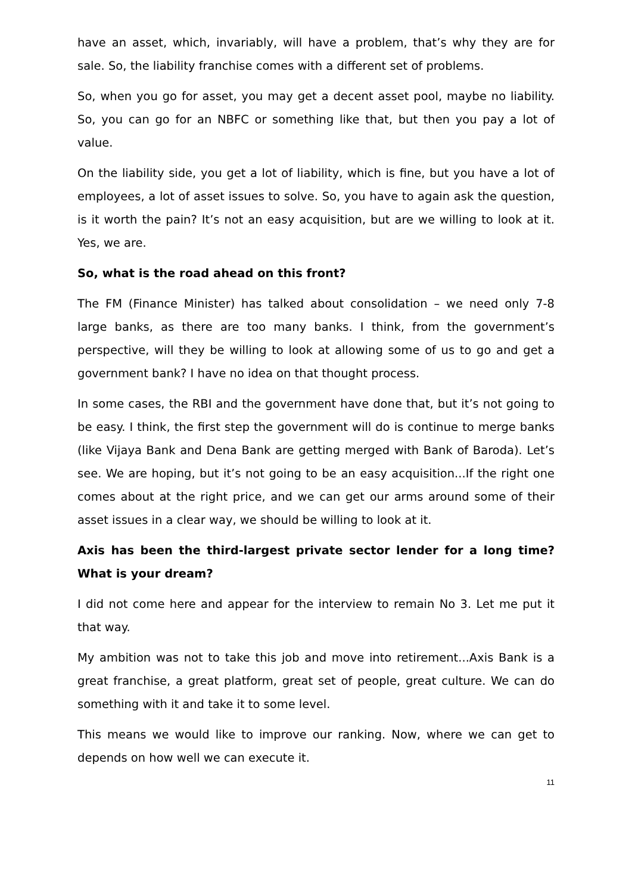have an asset, which, invariably, will have a problem, that’s why they are for sale. So, the liability franchise comes with a different set of problems.
So, when you go for asset, you may get a decent asset pool, maybe no liability. So, you can go for an NBFC or something like that, but then you pay a lot of value.
On the liability side, you get a lot of liability, which is fine, but you have a lot of employees, a lot of asset issues to solve. So, you have to again ask the question, is it worth the pain? It’s not an easy acquisition, but are we willing to look at it. Yes, we are.
So, what is the road ahead on this front?
The FM (Finance Minister) has talked about consolidation – we need only 7-8 large banks, as there are too many banks. I think, from the government’s perspective, will they be willing to look at allowing some of us to go and get a government bank? I have no idea on that thought process.
In some cases, the RBI and the government have done that, but it’s not going to be easy. I think, the first step the government will do is continue to merge banks (like Vijaya Bank and Dena Bank are getting merged with Bank of Baroda). Let’s see. We are hoping, but it’s not going to be an easy acquisition...If the right one comes about at the right price, and we can get our arms around some of their asset issues in a clear way, we should be willing to look at it.
Axis has been the third-largest private sector lender for a long time? What is your dream?
I did not come here and appear for the interview to remain No 3. Let me put it that way.
My ambition was not to take this job and move into retirement...Axis Bank is a great franchise, a great platform, great set of people, great culture. We can do something with it and take it to some level.
This means we would like to improve our ranking. Now, where we can get to depends on how well we can execute it.
11